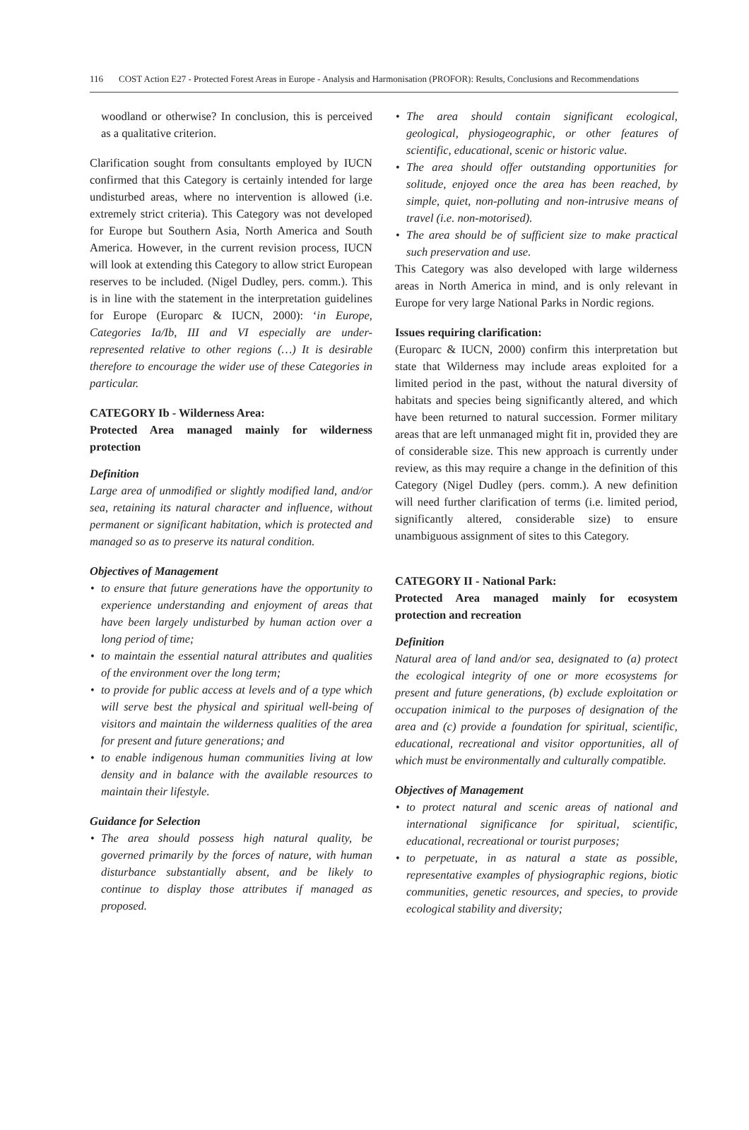116 COST Action E27 - Protected Forest Areas in Europe - Analysis and Harmonisation (PROFOR): Results, Conclusions and Recommendations
woodland or otherwise? In conclusion, this is perceived as a qualitative criterion.
Clarification sought from consultants employed by IUCN confirmed that this Category is certainly intended for large undisturbed areas, where no intervention is allowed (i.e. extremely strict criteria). This Category was not developed for Europe but Southern Asia, North America and South America. However, in the current revision process, IUCN will look at extending this Category to allow strict European reserves to be included. (Nigel Dudley, pers. comm.). This is in line with the statement in the interpretation guidelines for Europe (Europarc & IUCN, 2000): ‘in Europe, Categories Ia/Ib, III and VI especially are under-represented relative to other regions (…) It is desirable therefore to encourage the wider use of these Categories in particular.
CATEGORY Ib - Wilderness Area:
Protected Area managed mainly for wilderness protection
Definition
Large area of unmodified or slightly modified land, and/or sea, retaining its natural character and influence, without permanent or significant habitation, which is protected and managed so as to preserve its natural condition.
Objectives of Management
to ensure that future generations have the opportunity to experience understanding and enjoyment of areas that have been largely undisturbed by human action over a long period of time;
to maintain the essential natural attributes and qualities of the environment over the long term;
to provide for public access at levels and of a type which will serve best the physical and spiritual well-being of visitors and maintain the wilderness qualities of the area for present and future generations; and
to enable indigenous human communities living at low density and in balance with the available resources to maintain their lifestyle.
Guidance for Selection
The area should possess high natural quality, be governed primarily by the forces of nature, with human disturbance substantially absent, and be likely to continue to display those attributes if managed as proposed.
The area should contain significant ecological, geological, physiogeographic, or other features of scientific, educational, scenic or historic value.
The area should offer outstanding opportunities for solitude, enjoyed once the area has been reached, by simple, quiet, non-polluting and non-intrusive means of travel (i.e. non-motorised).
The area should be of sufficient size to make practical such preservation and use.
This Category was also developed with large wilderness areas in North America in mind, and is only relevant in Europe for very large National Parks in Nordic regions.
Issues requiring clarification:
(Europarc & IUCN, 2000) confirm this interpretation but state that Wilderness may include areas exploited for a limited period in the past, without the natural diversity of habitats and species being significantly altered, and which have been returned to natural succession. Former military areas that are left unmanaged might fit in, provided they are of considerable size. This new approach is currently under review, as this may require a change in the definition of this Category (Nigel Dudley (pers. comm.). A new definition will need further clarification of terms (i.e. limited period, significantly altered, considerable size) to ensure unambiguous assignment of sites to this Category.
CATEGORY II - National Park:
Protected Area managed mainly for ecosystem protection and recreation
Definition
Natural area of land and/or sea, designated to (a) protect the ecological integrity of one or more ecosystems for present and future generations, (b) exclude exploitation or occupation inimical to the purposes of designation of the area and (c) provide a foundation for spiritual, scientific, educational, recreational and visitor opportunities, all of which must be environmentally and culturally compatible.
Objectives of Management
to protect natural and scenic areas of national and international significance for spiritual, scientific, educational, recreational or tourist purposes;
to perpetuate, in as natural a state as possible, representative examples of physiographic regions, biotic communities, genetic resources, and species, to provide ecological stability and diversity;